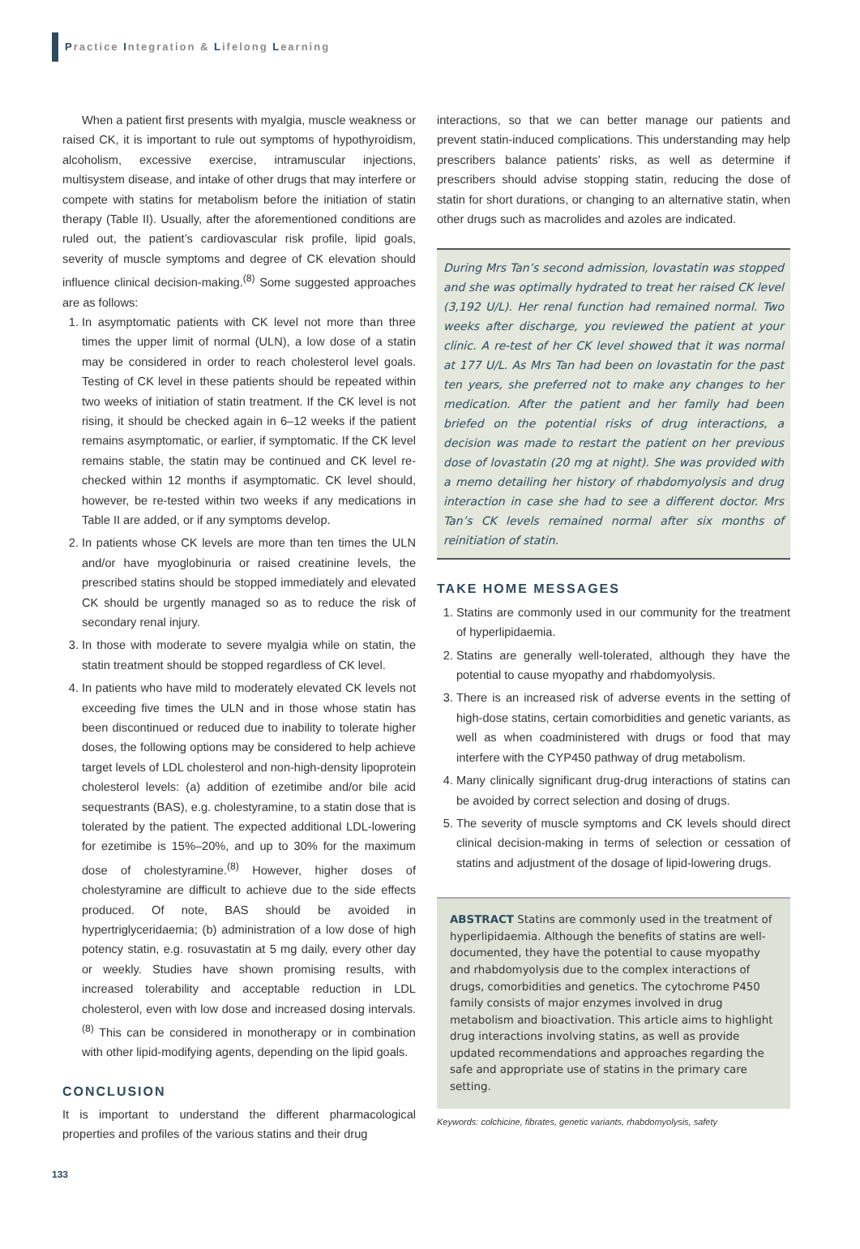Practice Integration & Lifelong Learning
When a patient first presents with myalgia, muscle weakness or raised CK, it is important to rule out symptoms of hypothyroidism, alcoholism, excessive exercise, intramuscular injections, multisystem disease, and intake of other drugs that may interfere or compete with statins for metabolism before the initiation of statin therapy (Table II). Usually, after the aforementioned conditions are ruled out, the patient’s cardiovascular risk profile, lipid goals, severity of muscle symptoms and degree of CK elevation should influence clinical decision-making.<sup>(8)</sup> Some suggested approaches are as follows:
1. In asymptomatic patients with CK level not more than three times the upper limit of normal (ULN), a low dose of a statin may be considered in order to reach cholesterol level goals. Testing of CK level in these patients should be repeated within two weeks of initiation of statin treatment. If the CK level is not rising, it should be checked again in 6–12 weeks if the patient remains asymptomatic, or earlier, if symptomatic. If the CK level remains stable, the statin may be continued and CK level re-checked within 12 months if asymptomatic. CK level should, however, be re-tested within two weeks if any medications in Table II are added, or if any symptoms develop.
2. In patients whose CK levels are more than ten times the ULN and/or have myoglobinuria or raised creatinine levels, the prescribed statins should be stopped immediately and elevated CK should be urgently managed so as to reduce the risk of secondary renal injury.
3. In those with moderate to severe myalgia while on statin, the statin treatment should be stopped regardless of CK level.
4. In patients who have mild to moderately elevated CK levels not exceeding five times the ULN and in those whose statin has been discontinued or reduced due to inability to tolerate higher doses, the following options may be considered to help achieve target levels of LDL cholesterol and non-high-density lipoprotein cholesterol levels: (a) addition of ezetimibe and/or bile acid sequestrants (BAS), e.g. cholestyramine, to a statin dose that is tolerated by the patient. The expected additional LDL-lowering for ezetimibe is 15%–20%, and up to 30% for the maximum dose of cholestyramine.<sup>(8)</sup> However, higher doses of cholestyramine are difficult to achieve due to the side effects produced. Of note, BAS should be avoided in hypertriglyceridaemia; (b) administration of a low dose of high potency statin, e.g. rosuvastatin at 5 mg daily, every other day or weekly. Studies have shown promising results, with increased tolerability and acceptable reduction in LDL cholesterol, even with low dose and increased dosing intervals.<sup>(8)</sup> This can be considered in monotherapy or in combination with other lipid-modifying agents, depending on the lipid goals.
CONCLUSION
It is important to understand the different pharmacological properties and profiles of the various statins and their drug
interactions, so that we can better manage our patients and prevent statin-induced complications. This understanding may help prescribers balance patients’ risks, as well as determine if prescribers should advise stopping statin, reducing the dose of statin for short durations, or changing to an alternative statin, when other drugs such as macrolides and azoles are indicated.
During Mrs Tan’s second admission, lovastatin was stopped and she was optimally hydrated to treat her raised CK level (3,192 U/L). Her renal function had remained normal. Two weeks after discharge, you reviewed the patient at your clinic. A re-test of her CK level showed that it was normal at 177 U/L. As Mrs Tan had been on lovastatin for the past ten years, she preferred not to make any changes to her medication. After the patient and her family had been briefed on the potential risks of drug interactions, a decision was made to restart the patient on her previous dose of lovastatin (20 mg at night). She was provided with a memo detailing her history of rhabdomyolysis and drug interaction in case she had to see a different doctor. Mrs Tan’s CK levels remained normal after six months of reinitiation of statin.
TAKE HOME MESSAGES
1. Statins are commonly used in our community for the treatment of hyperlipidaemia.
2. Statins are generally well-tolerated, although they have the potential to cause myopathy and rhabdomyolysis.
3. There is an increased risk of adverse events in the setting of high-dose statins, certain comorbidities and genetic variants, as well as when coadministered with drugs or food that may interfere with the CYP450 pathway of drug metabolism.
4. Many clinically significant drug-drug interactions of statins can be avoided by correct selection and dosing of drugs.
5. The severity of muscle symptoms and CK levels should direct clinical decision-making in terms of selection or cessation of statins and adjustment of the dosage of lipid-lowering drugs.
ABSTRACT Statins are commonly used in the treatment of hyperlipidaemia. Although the benefits of statins are well-documented, they have the potential to cause myopathy and rhabdomyolysis due to the complex interactions of drugs, comorbidities and genetics. The cytochrome P450 family consists of major enzymes involved in drug metabolism and bioactivation. This article aims to highlight drug interactions involving statins, as well as provide updated recommendations and approaches regarding the safe and appropriate use of statins in the primary care setting.
Keywords: colchicine, fibrates, genetic variants, rhabdomyolysis, safety
133